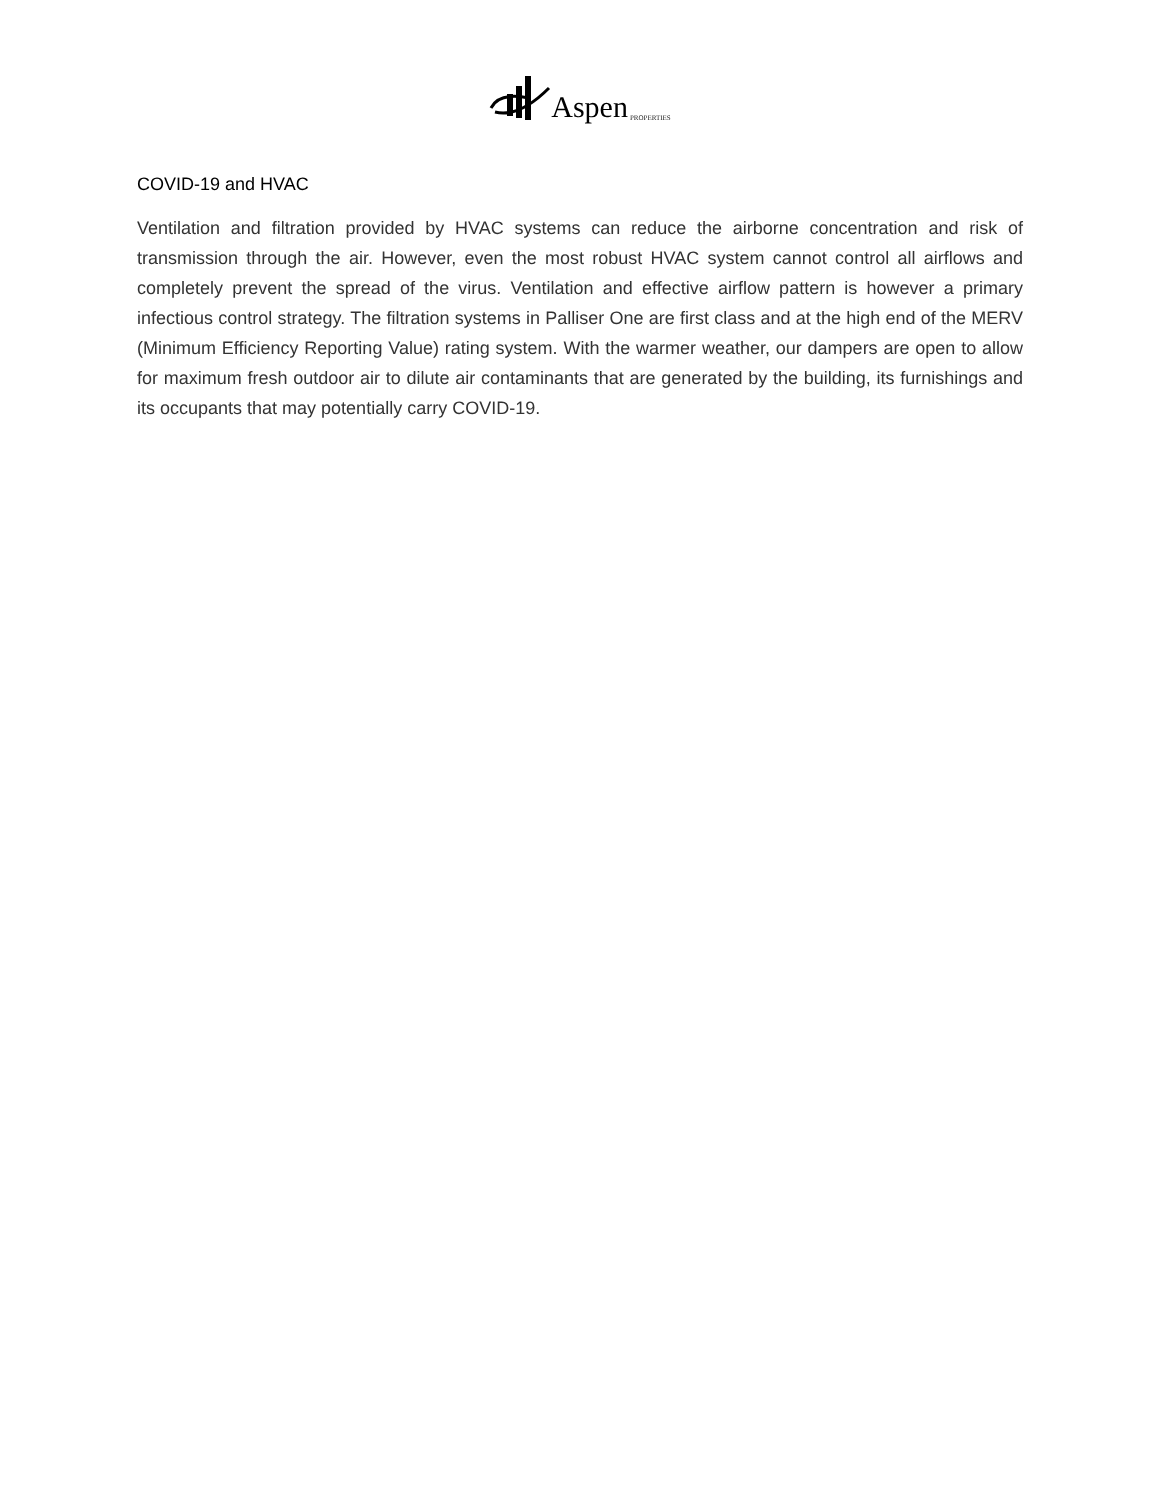Aspen PROPERTIES
COVID-19 and HVAC
Ventilation and filtration provided by HVAC systems can reduce the airborne concentration and risk of transmission through the air. However, even the most robust HVAC system cannot control all airflows and completely prevent the spread of the virus. Ventilation and effective airflow pattern is however a primary infectious control strategy. The filtration systems in Palliser One are first class and at the high end of the MERV (Minimum Efficiency Reporting Value) rating system. With the warmer weather, our dampers are open to allow for maximum fresh outdoor air to dilute air contaminants that are generated by the building, its furnishings and its occupants that may potentially carry COVID-19.